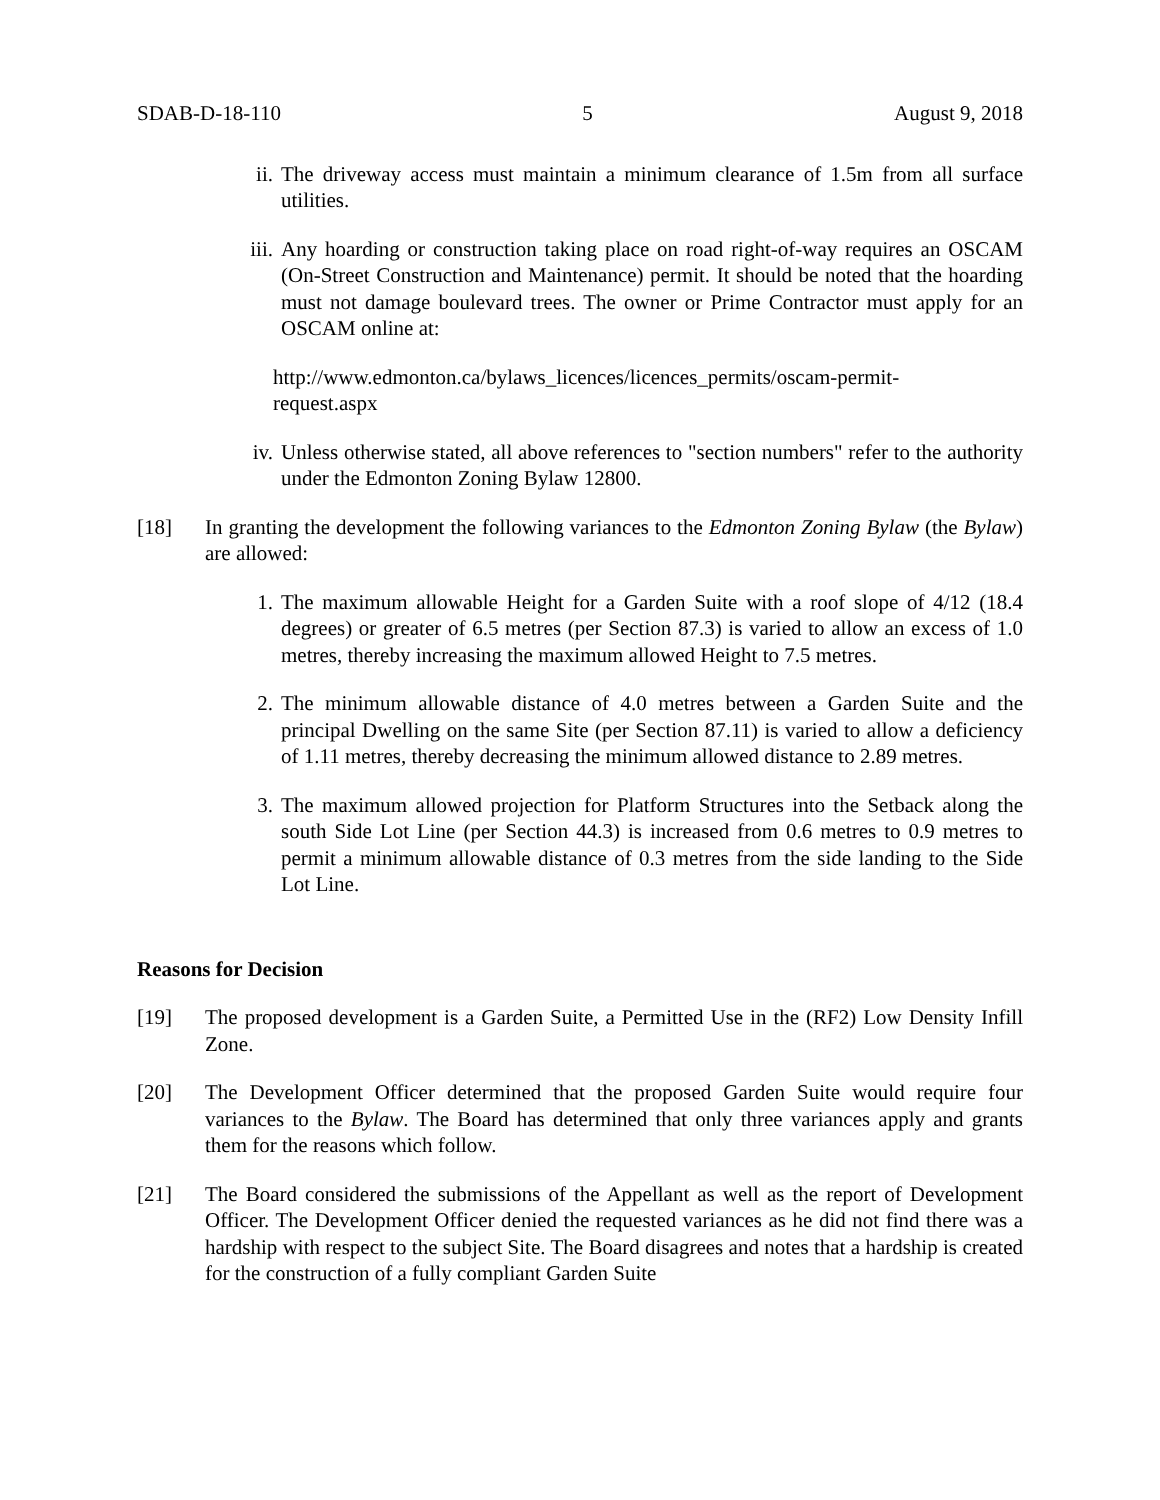SDAB-D-18-110 5 August 9, 2018
ii. The driveway access must maintain a minimum clearance of 1.5m from all surface utilities.
iii. Any hoarding or construction taking place on road right-of-way requires an OSCAM (On-Street Construction and Maintenance) permit. It should be noted that the hoarding must not damage boulevard trees. The owner or Prime Contractor must apply for an OSCAM online at:
http://www.edmonton.ca/bylaws_licences/licences_permits/oscam-permit-
request.aspx
iv. Unless otherwise stated, all above references to "section numbers" refer to the authority under the Edmonton Zoning Bylaw 12800.
[18] In granting the development the following variances to the Edmonton Zoning Bylaw (the Bylaw) are allowed:
1. The maximum allowable Height for a Garden Suite with a roof slope of 4/12 (18.4 degrees) or greater of 6.5 metres (per Section 87.3) is varied to allow an excess of 1.0 metres, thereby increasing the maximum allowed Height to 7.5 metres.
2. The minimum allowable distance of 4.0 metres between a Garden Suite and the principal Dwelling on the same Site (per Section 87.11) is varied to allow a deficiency of 1.11 metres, thereby decreasing the minimum allowed distance to 2.89 metres.
3. The maximum allowed projection for Platform Structures into the Setback along the south Side Lot Line (per Section 44.3) is increased from 0.6 metres to 0.9 metres to permit a minimum allowable distance of 0.3 metres from the side landing to the Side Lot Line.
Reasons for Decision
[19] The proposed development is a Garden Suite, a Permitted Use in the (RF2) Low Density Infill Zone.
[20] The Development Officer determined that the proposed Garden Suite would require four variances to the Bylaw. The Board has determined that only three variances apply and grants them for the reasons which follow.
[21] The Board considered the submissions of the Appellant as well as the report of Development Officer. The Development Officer denied the requested variances as he did not find there was a hardship with respect to the subject Site. The Board disagrees and notes that a hardship is created for the construction of a fully compliant Garden Suite